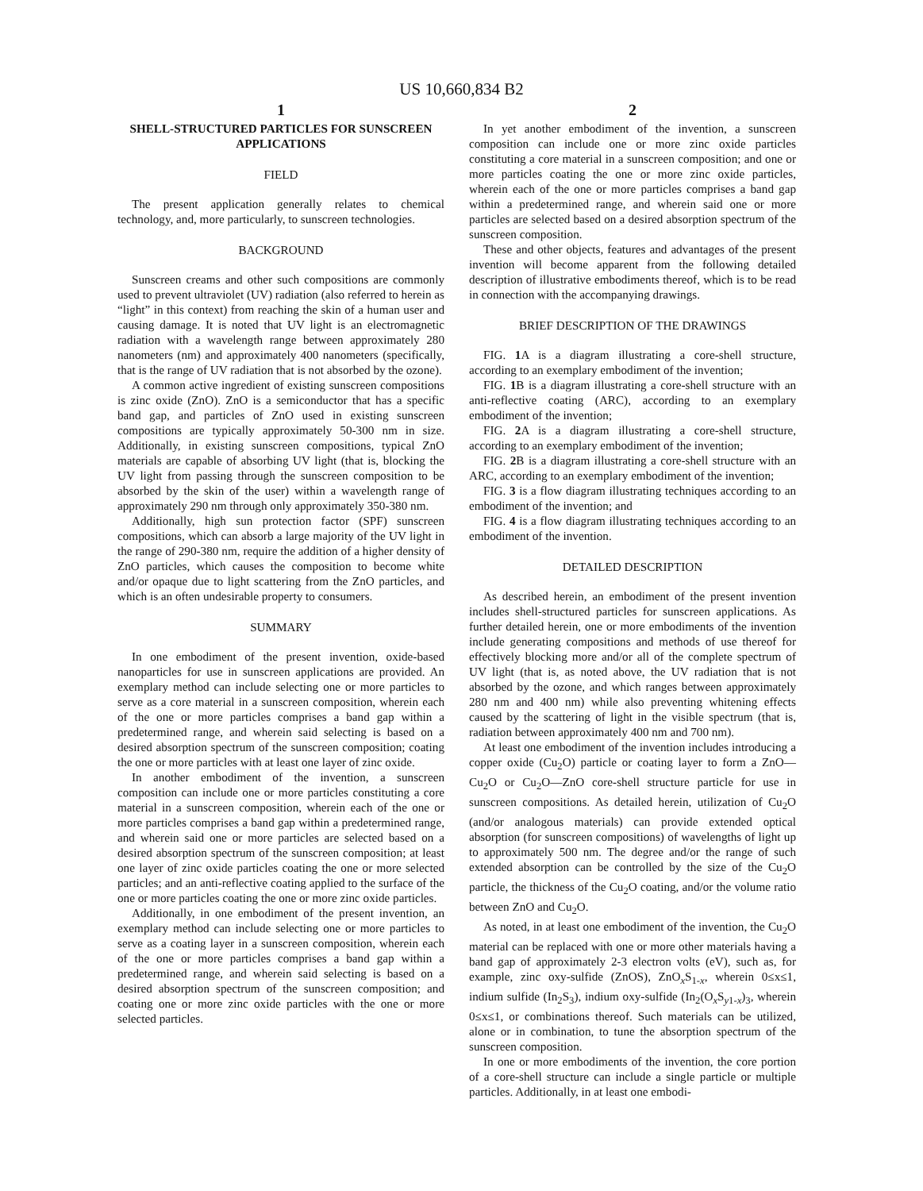US 10,660,834 B2
1
SHELL-STRUCTURED PARTICLES FOR SUNSCREEN APPLICATIONS
FIELD
The present application generally relates to chemical technology, and, more particularly, to sunscreen technologies.
BACKGROUND
Sunscreen creams and other such compositions are commonly used to prevent ultraviolet (UV) radiation (also referred to herein as “light” in this context) from reaching the skin of a human user and causing damage. It is noted that UV light is an electromagnetic radiation with a wavelength range between approximately 280 nanometers (nm) and approximately 400 nanometers (specifically, that is the range of UV radiation that is not absorbed by the ozone).
A common active ingredient of existing sunscreen compositions is zinc oxide (ZnO). ZnO is a semiconductor that has a specific band gap, and particles of ZnO used in existing sunscreen compositions are typically approximately 50-300 nm in size. Additionally, in existing sunscreen compositions, typical ZnO materials are capable of absorbing UV light (that is, blocking the UV light from passing through the sunscreen composition to be absorbed by the skin of the user) within a wavelength range of approximately 290 nm through only approximately 350-380 nm.
Additionally, high sun protection factor (SPF) sunscreen compositions, which can absorb a large majority of the UV light in the range of 290-380 nm, require the addition of a higher density of ZnO particles, which causes the composition to become white and/or opaque due to light scattering from the ZnO particles, and which is an often undesirable property to consumers.
SUMMARY
In one embodiment of the present invention, oxide-based nanoparticles for use in sunscreen applications are provided. An exemplary method can include selecting one or more particles to serve as a core material in a sunscreen composition, wherein each of the one or more particles comprises a band gap within a predetermined range, and wherein said selecting is based on a desired absorption spectrum of the sunscreen composition; coating the one or more particles with at least one layer of zinc oxide.
In another embodiment of the invention, a sunscreen composition can include one or more particles constituting a core material in a sunscreen composition, wherein each of the one or more particles comprises a band gap within a predetermined range, and wherein said one or more particles are selected based on a desired absorption spectrum of the sunscreen composition; at least one layer of zinc oxide particles coating the one or more selected particles; and an anti-reflective coating applied to the surface of the one or more particles coating the one or more zinc oxide particles.
Additionally, in one embodiment of the present invention, an exemplary method can include selecting one or more particles to serve as a coating layer in a sunscreen composition, wherein each of the one or more particles comprises a band gap within a predetermined range, and wherein said selecting is based on a desired absorption spectrum of the sunscreen composition; and coating one or more zinc oxide particles with the one or more selected particles.
2
In yet another embodiment of the invention, a sunscreen composition can include one or more zinc oxide particles constituting a core material in a sunscreen composition; and one or more particles coating the one or more zinc oxide particles, wherein each of the one or more particles comprises a band gap within a predetermined range, and wherein said one or more particles are selected based on a desired absorption spectrum of the sunscreen composition.
These and other objects, features and advantages of the present invention will become apparent from the following detailed description of illustrative embodiments thereof, which is to be read in connection with the accompanying drawings.
BRIEF DESCRIPTION OF THE DRAWINGS
FIG. 1 A is a diagram illustrating a core-shell structure, according to an exemplary embodiment of the invention;
FIG. 1 B is a diagram illustrating a core-shell structure with an anti-reflective coating (ARC), according to an exemplary embodiment of the invention;
FIG. 2 A is a diagram illustrating a core-shell structure, according to an exemplary embodiment of the invention;
FIG. 2 B is a diagram illustrating a core-shell structure with an ARC, according to an exemplary embodiment of the invention;
FIG. 3 is a flow diagram illustrating techniques according to an embodiment of the invention; and
FIG. 4 is a flow diagram illustrating techniques according to an embodiment of the invention.
DETAILED DESCRIPTION
As described herein, an embodiment of the present invention includes shell-structured particles for sunscreen applications. As further detailed herein, one or more embodiments of the invention include generating compositions and methods of use thereof for effectively blocking more and/or all of the complete spectrum of UV light (that is, as noted above, the UV radiation that is not absorbed by the ozone, and which ranges between approximately 280 nm and 400 nm) while also preventing whitening effects caused by the scattering of light in the visible spectrum (that is, radiation between approximately 400 nm and 700 nm).
At least one embodiment of the invention includes introducing a copper oxide (Cu<sub>2</sub>O) particle or coating layer to form a ZnO—Cu<sub>2</sub>O or Cu<sub>2</sub>O—ZnO core-shell structure particle for use in sunscreen compositions. As detailed herein, utilization of Cu<sub>2</sub>O (and/or analogous materials) can provide extended optical absorption (for sunscreen compositions) of wavelengths of light up to approximately 500 nm. The degree and/or the range of such extended absorption can be controlled by the size of the Cu<sub>2</sub>O particle, the thickness of the Cu<sub>2</sub>O coating, and/or the volume ratio between ZnO and Cu<sub>2</sub>O.
As noted, in at least one embodiment of the invention, the Cu<sub>2</sub>O material can be replaced with one or more other materials having a band gap of approximately 2-3 electron volts (eV), such as, for example, zinc oxy-sulfide (ZnOS), ZnO<sub>x</sub>S<sub>1-x</sub>, wherein 0≤x≤1, indium sulfide (In<sub>2</sub>S<sub>3</sub>), indium oxy-sulfide (In<sub>2</sub>(O<sub>x</sub>S<sub>y1-x</sub>)<sub>3</sub>, wherein 0≤x≤1, or combinations thereof. Such materials can be utilized, alone or in combination, to tune the absorption spectrum of the sunscreen composition.
In one or more embodiments of the invention, the core portion of a core-shell structure can include a single particle or multiple particles. Additionally, in at least one embodi-